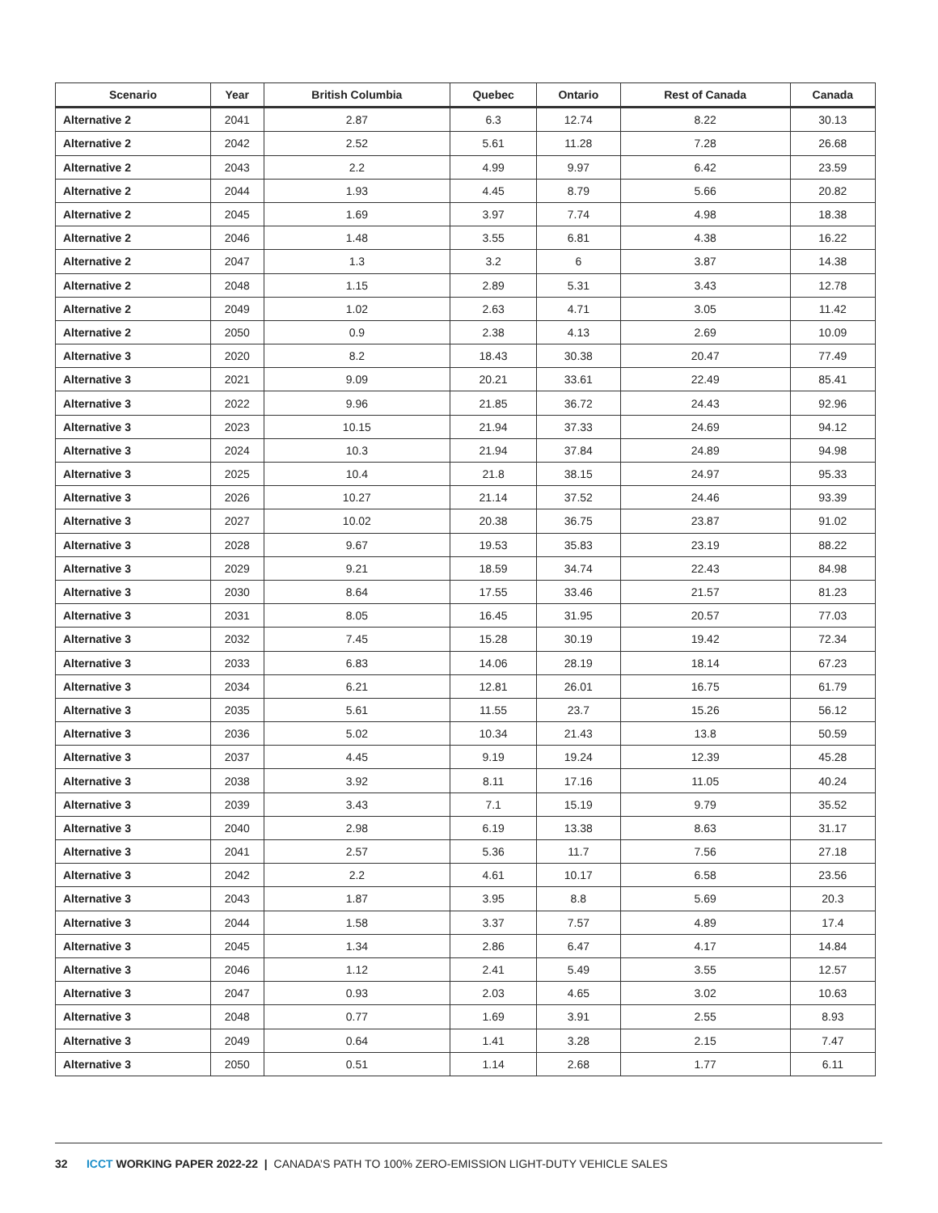| Scenario | Year | British Columbia | Quebec | Ontario | Rest of Canada | Canada |
| --- | --- | --- | --- | --- | --- | --- |
| Alternative 2 | 2041 | 2.87 | 6.3 | 12.74 | 8.22 | 30.13 |
| Alternative 2 | 2042 | 2.52 | 5.61 | 11.28 | 7.28 | 26.68 |
| Alternative 2 | 2043 | 2.2 | 4.99 | 9.97 | 6.42 | 23.59 |
| Alternative 2 | 2044 | 1.93 | 4.45 | 8.79 | 5.66 | 20.82 |
| Alternative 2 | 2045 | 1.69 | 3.97 | 7.74 | 4.98 | 18.38 |
| Alternative 2 | 2046 | 1.48 | 3.55 | 6.81 | 4.38 | 16.22 |
| Alternative 2 | 2047 | 1.3 | 3.2 | 6 | 3.87 | 14.38 |
| Alternative 2 | 2048 | 1.15 | 2.89 | 5.31 | 3.43 | 12.78 |
| Alternative 2 | 2049 | 1.02 | 2.63 | 4.71 | 3.05 | 11.42 |
| Alternative 2 | 2050 | 0.9 | 2.38 | 4.13 | 2.69 | 10.09 |
| Alternative 3 | 2020 | 8.2 | 18.43 | 30.38 | 20.47 | 77.49 |
| Alternative 3 | 2021 | 9.09 | 20.21 | 33.61 | 22.49 | 85.41 |
| Alternative 3 | 2022 | 9.96 | 21.85 | 36.72 | 24.43 | 92.96 |
| Alternative 3 | 2023 | 10.15 | 21.94 | 37.33 | 24.69 | 94.12 |
| Alternative 3 | 2024 | 10.3 | 21.94 | 37.84 | 24.89 | 94.98 |
| Alternative 3 | 2025 | 10.4 | 21.8 | 38.15 | 24.97 | 95.33 |
| Alternative 3 | 2026 | 10.27 | 21.14 | 37.52 | 24.46 | 93.39 |
| Alternative 3 | 2027 | 10.02 | 20.38 | 36.75 | 23.87 | 91.02 |
| Alternative 3 | 2028 | 9.67 | 19.53 | 35.83 | 23.19 | 88.22 |
| Alternative 3 | 2029 | 9.21 | 18.59 | 34.74 | 22.43 | 84.98 |
| Alternative 3 | 2030 | 8.64 | 17.55 | 33.46 | 21.57 | 81.23 |
| Alternative 3 | 2031 | 8.05 | 16.45 | 31.95 | 20.57 | 77.03 |
| Alternative 3 | 2032 | 7.45 | 15.28 | 30.19 | 19.42 | 72.34 |
| Alternative 3 | 2033 | 6.83 | 14.06 | 28.19 | 18.14 | 67.23 |
| Alternative 3 | 2034 | 6.21 | 12.81 | 26.01 | 16.75 | 61.79 |
| Alternative 3 | 2035 | 5.61 | 11.55 | 23.7 | 15.26 | 56.12 |
| Alternative 3 | 2036 | 5.02 | 10.34 | 21.43 | 13.8 | 50.59 |
| Alternative 3 | 2037 | 4.45 | 9.19 | 19.24 | 12.39 | 45.28 |
| Alternative 3 | 2038 | 3.92 | 8.11 | 17.16 | 11.05 | 40.24 |
| Alternative 3 | 2039 | 3.43 | 7.1 | 15.19 | 9.79 | 35.52 |
| Alternative 3 | 2040 | 2.98 | 6.19 | 13.38 | 8.63 | 31.17 |
| Alternative 3 | 2041 | 2.57 | 5.36 | 11.7 | 7.56 | 27.18 |
| Alternative 3 | 2042 | 2.2 | 4.61 | 10.17 | 6.58 | 23.56 |
| Alternative 3 | 2043 | 1.87 | 3.95 | 8.8 | 5.69 | 20.3 |
| Alternative 3 | 2044 | 1.58 | 3.37 | 7.57 | 4.89 | 17.4 |
| Alternative 3 | 2045 | 1.34 | 2.86 | 6.47 | 4.17 | 14.84 |
| Alternative 3 | 2046 | 1.12 | 2.41 | 5.49 | 3.55 | 12.57 |
| Alternative 3 | 2047 | 0.93 | 2.03 | 4.65 | 3.02 | 10.63 |
| Alternative 3 | 2048 | 0.77 | 1.69 | 3.91 | 2.55 | 8.93 |
| Alternative 3 | 2049 | 0.64 | 1.41 | 3.28 | 2.15 | 7.47 |
| Alternative 3 | 2050 | 0.51 | 1.14 | 2.68 | 1.77 | 6.11 |
32 ICCT WORKING PAPER 2022-22 | CANADA’S PATH TO 100% ZERO-EMISSION LIGHT-DUTY VEHICLE SALES